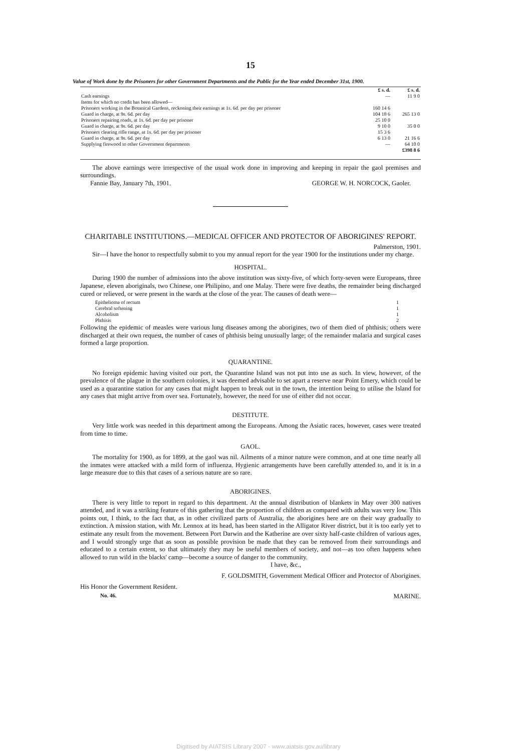15
Value of Work done by the Prisoners for other Government Departments and the Public for the Year ended December 31st, 1900.
| | £ s. d. | £ s. d. |
| --- | --- | --- |
| Cash earnings | — | 11 9 0 |
| Items for which no credit has been allowed— | | |
| Prisoners working in the Botanical Gardens, reckoning their earnings at 1s. 6d. per day per prisoner | 160 14 6 | |
| Guard in charge, at 9s. 6d. per day | 104 18 6 | 265 13 0 |
| Prisoners repairing roads, at 1s. 6d. per day per prisoner | 25 10 0 | |
| Guard in charge, at 9s. 6d. per day | 9 10 0 | 35 0 0 |
| Prisoners clearing rifle range, at 1s. 6d. per day per prisoner | 15 3 6 | |
| Guard in charge, at 9s. 6d. per day | 6 13 0 | 21 16 6 |
| Supplying firewood to other Government departments | — | 64 10 0 |
| | | £398 8 6 |
The above earnings were irrespective of the usual work done in improving and keeping in repair the gaol premises and surroundings.
Fannie Bay, January 7th, 1901. GEORGE W. H. NORCOCK, Gaoler.
CHARITABLE INSTITUTIONS.—MEDICAL OFFICER AND PROTECTOR OF ABORIGINES' REPORT.
Palmerston, 1901.
Sir—I have the honor to respectfully submit to you my annual report for the year 1900 for the institutions under my charge.
HOSPITAL.
During 1900 the number of admissions into the above institution was sixty-five, of which forty-seven were Europeans, three Japanese, eleven aboriginals, two Chinese, one Philipino, and one Malay. There were five deaths, the remainder being discharged cured or relieved, or were present in the wards at the close of the year. The causes of death were—
| Epithelioma of rectum | 1 |
| Cerebral softening | 1 |
| Alcoholism | 1 |
| Phthisis | 2 |
Following the epidemic of measles were various lung diseases among the aborigines, two of them died of phthisis; others were discharged at their own request, the number of cases of phthisis being unusually large; of the remainder malaria and surgical cases formed a large proportion.
QUARANTINE.
No foreign epidemic having visited our port, the Quarantine Island was not put into use as such. In view, however, of the prevalence of the plague in the southern colonies, it was deemed advisable to set apart a reserve near Point Emery, which could be used as a quarantine station for any cases that might happen to break out in the town, the intention being to utilise the Island for any cases that might arrive from over sea. Fortunately, however, the need for use of either did not occur.
DESTITUTE.
Very little work was needed in this department among the Europeans. Among the Asiatic races, however, cases were treated from time to time.
GAOL.
The mortality for 1900, as for 1899, at the gaol was nil. Ailments of a minor nature were common, and at one time nearly all the inmates were attacked with a mild form of influenza. Hygienic arrangements have been carefully attended to, and it is in a large measure due to this that cases of a serious nature are so rare.
ABORIGINES.
There is very little to report in regard to this department. At the annual distribution of blankets in May over 300 natives attended, and it was a striking feature of this gathering that the proportion of children as compared with adults was very low. This points out, I think, to the fact that, as in other civilized parts of Australia, the aborigines here are on their way gradually to extinction. A mission station, with Mr. Lennox at its head, has been started in the Alligator River district, but it is too early yet to estimate any result from the movement. Between Port Darwin and the Katherine are over sixty half-caste children of various ages, and I would strongly urge that as soon as possible provision be made that they can be removed from their surroundings and educated to a certain extent, so that ultimately they may be useful members of society, and not—as too often happens when allowed to run wild in the blacks' camp—become a source of danger to the community.
I have, &c.,
F. GOLDSMITH, Government Medical Officer and Protector of Aborigines.
His Honor the Government Resident.
No. 46. MARINE.
Digitised by AIATSIS Library 2007 - www.aiatsis.gov.au/library